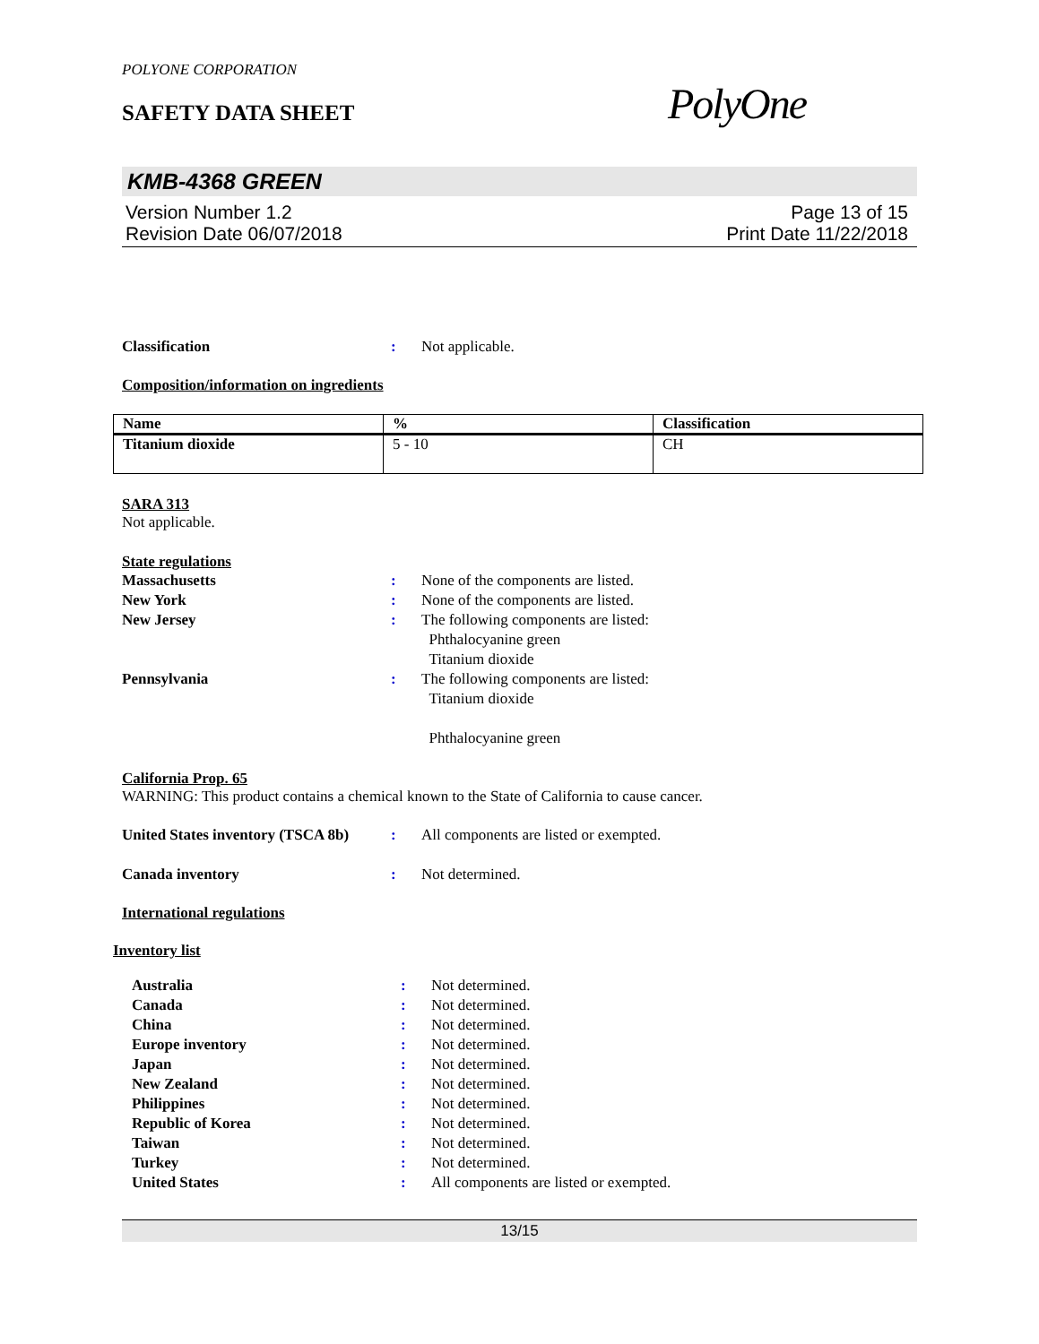POLYONE CORPORATION
SAFETY DATA SHEET
PolyOne
KMB-4368 GREEN
Version Number 1.2
Revision Date 06/07/2018
Page 13 of 15
Print Date 11/22/2018
Classification : Not applicable.
Composition/information on ingredients
| Name | % | Classification |
| --- | --- | --- |
| Titanium dioxide | 5 - 10 | CH |
SARA 313
Not applicable.
State regulations
Massachusetts : None of the components are listed.
New York : None of the components are listed.
New Jersey : The following components are listed:
Phthalocyanine green
Titanium dioxide
Pennsylvania : The following components are listed:
Titanium dioxide
Phthalocyanine green
California Prop. 65
WARNING: This product contains a chemical known to the State of California to cause cancer.
United States inventory (TSCA 8b)
: All components are listed or exempted.
Canada inventory : Not determined.
International regulations
Inventory list
Australia : Not determined.
Canada : Not determined.
China : Not determined.
Europe inventory : Not determined.
Japan : Not determined.
New Zealand : Not determined.
Philippines : Not determined.
Republic of Korea : Not determined.
Taiwan : Not determined.
Turkey : Not determined.
United States : All components are listed or exempted.
13/15